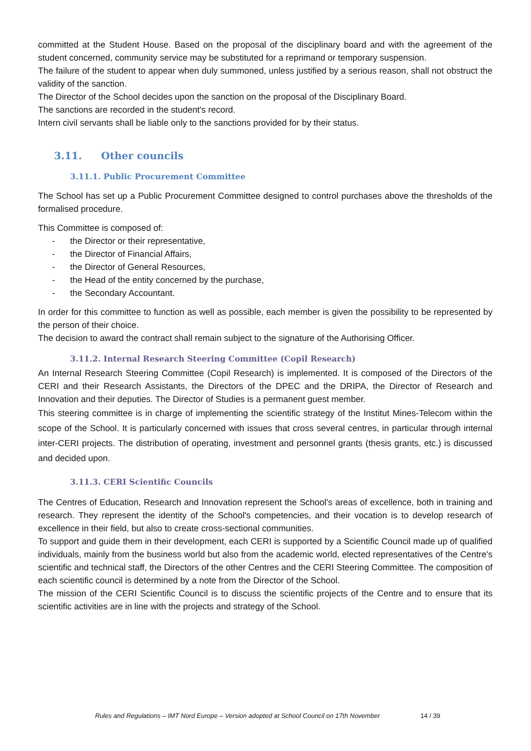committed at the Student House. Based on the proposal of the disciplinary board and with the agreement of the student concerned, community service may be substituted for a reprimand or temporary suspension.
The failure of the student to appear when duly summoned, unless justified by a serious reason, shall not obstruct the validity of the sanction.
The Director of the School decides upon the sanction on the proposal of the Disciplinary Board.
The sanctions are recorded in the student's record.
Intern civil servants shall be liable only to the sanctions provided for by their status.
3.11. Other councils
3.11.1. Public Procurement Committee
The School has set up a Public Procurement Committee designed to control purchases above the thresholds of the formalised procedure.
This Committee is composed of:
- the Director or their representative,
- the Director of Financial Affairs,
- the Director of General Resources,
- the Head of the entity concerned by the purchase,
- the Secondary Accountant.
In order for this committee to function as well as possible, each member is given the possibility to be represented by the person of their choice.
The decision to award the contract shall remain subject to the signature of the Authorising Officer.
3.11.2. Internal Research Steering Committee (Copil Research)
An Internal Research Steering Committee (Copil Research) is implemented. It is composed of the Directors of the CERI and their Research Assistants, the Directors of the DPEC and the DRIPA, the Director of Research and Innovation and their deputies. The Director of Studies is a permanent guest member.
This steering committee is in charge of implementing the scientific strategy of the Institut Mines-Telecom within the scope of the School. It is particularly concerned with issues that cross several centres, in particular through internal inter-CERI projects. The distribution of operating, investment and personnel grants (thesis grants, etc.) is discussed and decided upon.
3.11.3. CERI Scientific Councils
The Centres of Education, Research and Innovation represent the School's areas of excellence, both in training and research. They represent the identity of the School's competencies, and their vocation is to develop research of excellence in their field, but also to create cross-sectional communities.
To support and guide them in their development, each CERI is supported by a Scientific Council made up of qualified individuals, mainly from the business world but also from the academic world, elected representatives of the Centre's scientific and technical staff, the Directors of the other Centres and the CERI Steering Committee. The composition of each scientific council is determined by a note from the Director of the School.
The mission of the CERI Scientific Council is to discuss the scientific projects of the Centre and to ensure that its scientific activities are in line with the projects and strategy of the School.
Rules and Regulations – IMT Nord Europe – Version adopted at School Council on 17th November
14 / 39